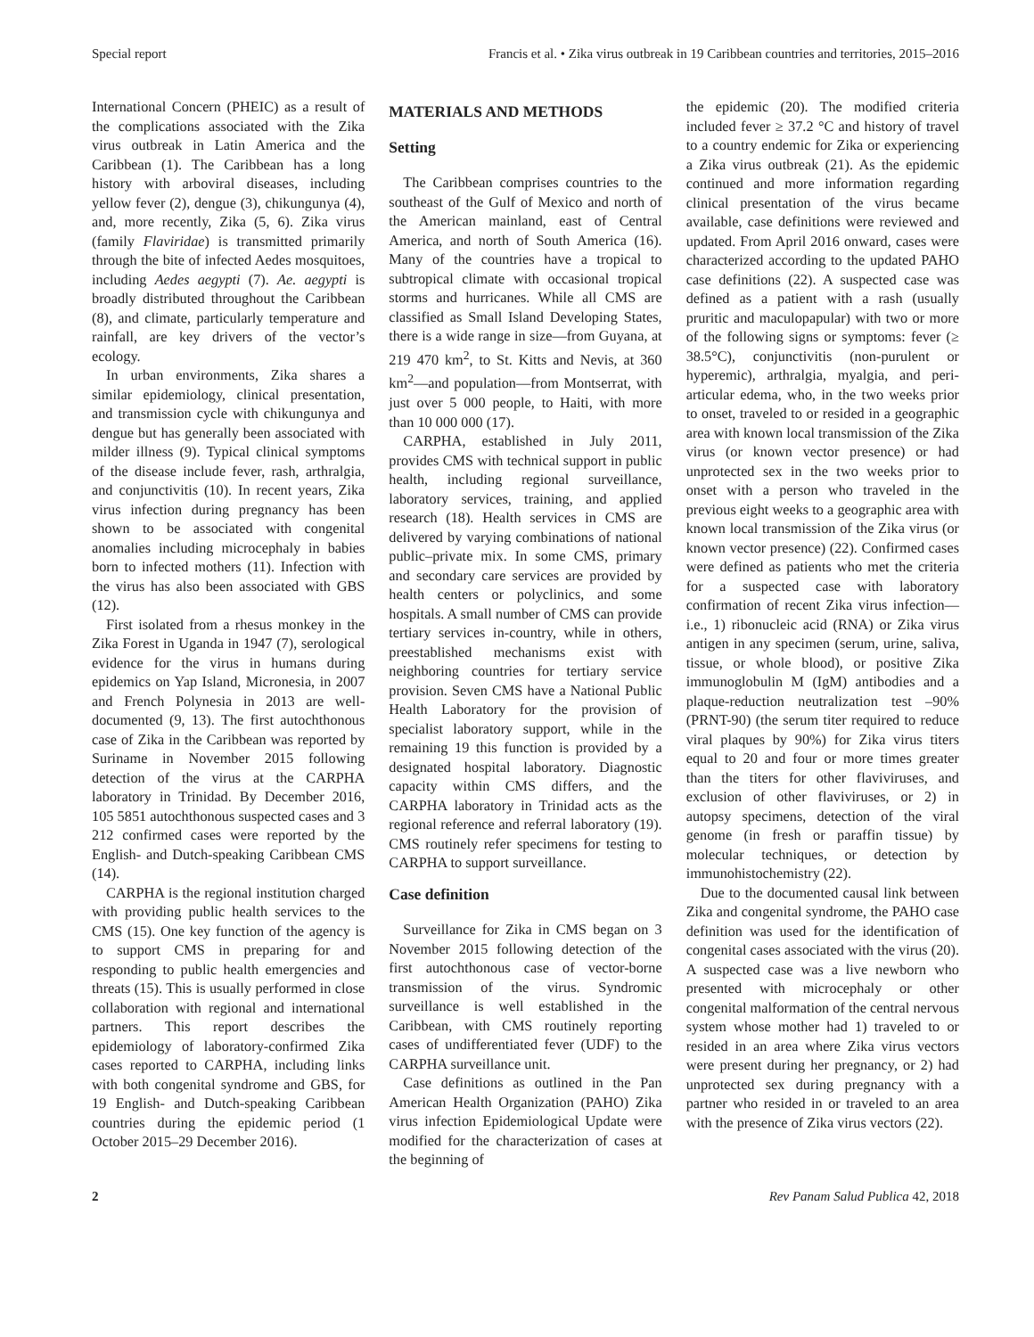Special report Francis et al. • Zika virus outbreak in 19 Caribbean countries and territories, 2015–2016
International Concern (PHEIC) as a result of the complications associated with the Zika virus outbreak in Latin America and the Caribbean (1). The Caribbean has a long history with arboviral diseases, including yellow fever (2), dengue (3), chikungunya (4), and, more recently, Zika (5, 6). Zika virus (family Flaviridae) is transmitted primarily through the bite of infected Aedes mosquitoes, including Aedes aegypti (7). Ae. aegypti is broadly distributed throughout the Caribbean (8), and climate, particularly temperature and rainfall, are key drivers of the vector’s ecology.
In urban environments, Zika shares a similar epidemiology, clinical presentation, and transmission cycle with chikungunya and dengue but has generally been associated with milder illness (9). Typical clinical symptoms of the disease include fever, rash, arthralgia, and conjunctivitis (10). In recent years, Zika virus infection during pregnancy has been shown to be associated with congenital anomalies including microcephaly in babies born to infected mothers (11). Infection with the virus has also been associated with GBS (12).
First isolated from a rhesus monkey in the Zika Forest in Uganda in 1947 (7), serological evidence for the virus in humans during epidemics on Yap Island, Micronesia, in 2007 and French Polynesia in 2013 are well-documented (9, 13). The first autochthonous case of Zika in the Caribbean was reported by Suriname in November 2015 following detection of the virus at the CARPHA laboratory in Trinidad. By December 2016, 105 5851 autochthonous suspected cases and 3 212 confirmed cases were reported by the English- and Dutch-speaking Caribbean CMS (14).
CARPHA is the regional institution charged with providing public health services to the CMS (15). One key function of the agency is to support CMS in preparing for and responding to public health emergencies and threats (15). This is usually performed in close collaboration with regional and international partners. This report describes the epidemiology of laboratory-confirmed Zika cases reported to CARPHA, including links with both congenital syndrome and GBS, for 19 English- and Dutch-speaking Caribbean countries during the epidemic period (1 October 2015–29 December 2016).
MATERIALS AND METHODS
Setting
The Caribbean comprises countries to the southeast of the Gulf of Mexico and north of the American mainland, east of Central America, and north of South America (16). Many of the countries have a tropical to subtropical climate with occasional tropical storms and hurricanes. While all CMS are classified as Small Island Developing States, there is a wide range in size—from Guyana, at 219 470 km<sup>2</sup>, to St. Kitts and Nevis, at 360 km<sup>2</sup>—and population—from Montserrat, with just over 5 000 people, to Haiti, with more than 10 000 000 (17).
CARPHA, established in July 2011, provides CMS with technical support in public health, including regional surveillance, laboratory services, training, and applied research (18). Health services in CMS are delivered by varying combinations of national public–private mix. In some CMS, primary and secondary care services are provided by health centers or polyclinics, and some hospitals. A small number of CMS can provide tertiary services in-country, while in others, preestablished mechanisms exist with neighboring countries for tertiary service provision. Seven CMS have a National Public Health Laboratory for the provision of specialist laboratory support, while in the remaining 19 this function is provided by a designated hospital laboratory. Diagnostic capacity within CMS differs, and the CARPHA laboratory in Trinidad acts as the regional reference and referral laboratory (19). CMS routinely refer specimens for testing to CARPHA to support surveillance.
Case definition
Surveillance for Zika in CMS began on 3 November 2015 following detection of the first autochthonous case of vector-borne transmission of the virus. Syndromic surveillance is well established in the Caribbean, with CMS routinely reporting cases of undifferentiated fever (UDF) to the CARPHA surveillance unit.
Case definitions as outlined in the Pan American Health Organization (PAHO) Zika virus infection Epidemiological Update were modified for the characterization of cases at the beginning of
the epidemic (20). The modified criteria included fever ≥ 37.2 °C and history of travel to a country endemic for Zika or experiencing a Zika virus outbreak (21). As the epidemic continued and more information regarding clinical presentation of the virus became available, case definitions were reviewed and updated. From April 2016 onward, cases were characterized according to the updated PAHO case definitions (22). A suspected case was defined as a patient with a rash (usually pruritic and maculopapular) with two or more of the following signs or symptoms: fever (≥ 38.5°C), conjunctivitis (non-purulent or hyperemic), arthralgia, myalgia, and peri-articular edema, who, in the two weeks prior to onset, traveled to or resided in a geographic area with known local transmission of the Zika virus (or known vector presence) or had unprotected sex in the two weeks prior to onset with a person who traveled in the previous eight weeks to a geographic area with known local transmission of the Zika virus (or known vector presence) (22). Confirmed cases were defined as patients who met the criteria for a suspected case with laboratory confirmation of recent Zika virus infection—i.e., 1) ribonucleic acid (RNA) or Zika virus antigen in any specimen (serum, urine, saliva, tissue, or whole blood), or positive Zika immunoglobulin M (IgM) antibodies and a plaque-reduction neutralization test –90% (PRNT-90) (the serum titer required to reduce viral plaques by 90%) for Zika virus titers equal to 20 and four or more times greater than the titers for other flaviviruses, and exclusion of other flaviviruses, or 2) in autopsy specimens, detection of the viral genome (in fresh or paraffin tissue) by molecular techniques, or detection by immunohistochemistry (22).
Due to the documented causal link between Zika and congenital syndrome, the PAHO case definition was used for the identification of congenital cases associated with the virus (20). A suspected case was a live newborn who presented with microcephaly or other congenital malformation of the central nervous system whose mother had 1) traveled to or resided in an area where Zika virus vectors were present during her pregnancy, or 2) had unprotected sex during pregnancy with a partner who resided in or traveled to an area with the presence of Zika virus vectors (22).
2 Rev Panam Salud Publica 42, 2018